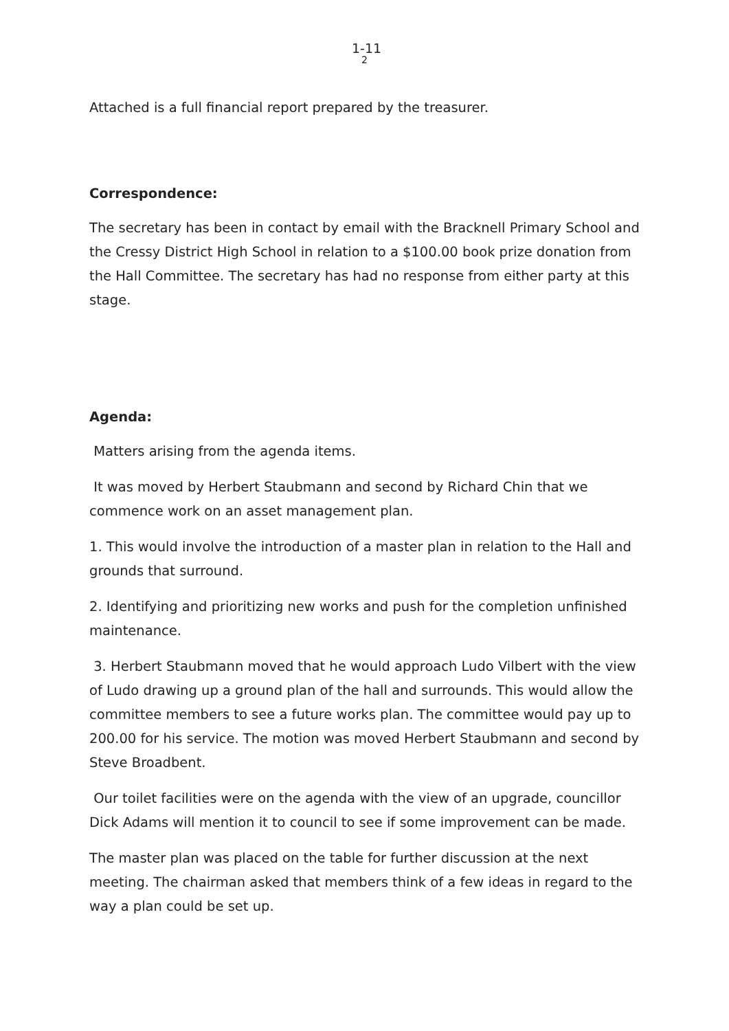1-11
2
Attached is a full financial report prepared by the treasurer.
Correspondence:
The secretary has been in contact by email with the Bracknell Primary School and the Cressy District High School in relation to a $100.00 book prize donation from the Hall Committee. The secretary has had no response from either party at this stage.
Agenda:
Matters arising from the agenda items.
It was moved by Herbert Staubmann and second by Richard Chin that we commence work on an asset management plan.
1. This would involve the introduction of a master plan in relation to the Hall and grounds that surround.
2. Identifying and prioritizing new works and push for the completion unfinished maintenance.
3. Herbert Staubmann moved that he would approach Ludo Vilbert with the view of Ludo drawing up a ground plan of the hall and surrounds. This would allow the committee members to see a future works plan. The committee would pay up to 200.00 for his service. The motion was moved Herbert Staubmann and second by Steve Broadbent.
Our toilet facilities were on the agenda with the view of an upgrade, councillor Dick Adams will mention it to council to see if some improvement can be made.
The master plan was placed on the table for further discussion at the next meeting. The chairman asked that members think of a few ideas in regard to the way a plan could be set up.